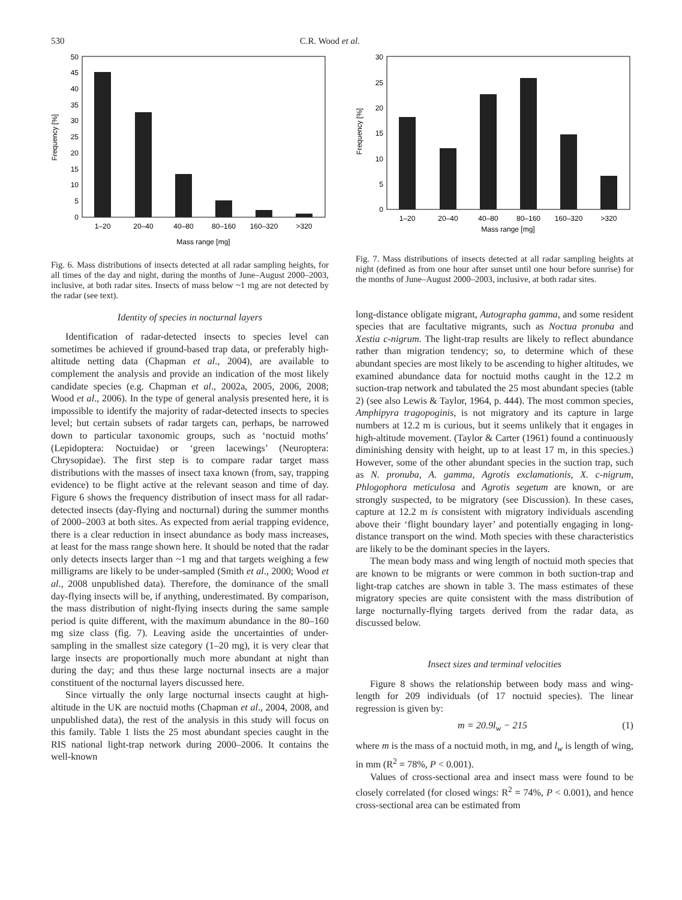530 C.R. Wood et al.
0
5
10
15
20
25
30
35
40
45
50
Frequency [%]
1–20
20–40
40–80
80–160
160–320
>320
Mass range [mg]
Fig. 6. Mass distributions of insects detected at all radar sampling heights, for all times of the day and night, during the months of June–August 2000–2003, inclusive, at both radar sites. Insects of mass below ~1 mg are not detected by the radar (see text).
Identity of species in nocturnal layers
Identification of radar-detected insects to species level can sometimes be achieved if ground-based trap data, or preferably high-altitude netting data (Chapman et al., 2004), are available to complement the analysis and provide an indication of the most likely candidate species (e.g. Chapman et al., 2002a, 2005, 2006, 2008; Wood et al., 2006). In the type of general analysis presented here, it is impossible to identify the majority of radar-detected insects to species level; but certain subsets of radar targets can, perhaps, be narrowed down to particular taxonomic groups, such as ‘noctuid moths’ (Lepidoptera: Noctuidae) or ‘green lacewings’ (Neuroptera: Chrysopidae). The first step is to compare radar target mass distributions with the masses of insect taxa known (from, say, trapping evidence) to be flight active at the relevant season and time of day. Figure 6 shows the frequency distribution of insect mass for all radar-detected insects (day-flying and nocturnal) during the summer months of 2000–2003 at both sites. As expected from aerial trapping evidence, there is a clear reduction in insect abundance as body mass increases, at least for the mass range shown here. It should be noted that the radar only detects insects larger than ~1 mg and that targets weighing a few milligrams are likely to be under-sampled (Smith et al., 2000; Wood et al., 2008 unpublished data). Therefore, the dominance of the small day-flying insects will be, if anything, underestimated. By comparison, the mass distribution of night-flying insects during the same sample period is quite different, with the maximum abundance in the 80–160 mg size class (fig. 7). Leaving aside the uncertainties of under-sampling in the smallest size category (1–20 mg), it is very clear that large insects are proportionally much more abundant at night than during the day; and thus these large nocturnal insects are a major constituent of the nocturnal layers discussed here.
Since virtually the only large nocturnal insects caught at high-altitude in the UK are noctuid moths (Chapman et al., 2004, 2008, and unpublished data), the rest of the analysis in this study will focus on this family. Table 1 lists the 25 most abundant species caught in the RIS national light-trap network during 2000–2006. It contains the well-known
0
5
10
15
20
25
30
Frequency [%]
1–20
20–40
40–80
80–160
160–320
>320
Mass range [mg]
Fig. 7. Mass distributions of insects detected at all radar sampling heights at night (defined as from one hour after sunset until one hour before sunrise) for the months of June–August 2000–2003, inclusive, at both radar sites.
long-distance obligate migrant, Autographa gamma, and some resident species that are facultative migrants, such as Noctua pronuba and Xestia c-nigrum. The light-trap results are likely to reflect abundance rather than migration tendency; so, to determine which of these abundant species are most likely to be ascending to higher altitudes, we examined abundance data for noctuid moths caught in the 12.2 m suction-trap network and tabulated the 25 most abundant species (table 2) (see also Lewis & Taylor, 1964, p. 444). The most common species, Amphipyra tragopoginis, is not migratory and its capture in large numbers at 12.2 m is curious, but it seems unlikely that it engages in high-altitude movement. (Taylor & Carter (1961) found a continuously diminishing density with height, up to at least 17 m, in this species.) However, some of the other abundant species in the suction trap, such as N. pronuba, A. gamma, Agrotis exclamationis, X. c-nigrum, Phlogophora meticulosa and Agrotis segetum are known, or are strongly suspected, to be migratory (see Discussion). In these cases, capture at 12.2 m is consistent with migratory individuals ascending above their ‘flight boundary layer’ and potentially engaging in long-distance transport on the wind. Moth species with these characteristics are likely to be the dominant species in the layers.
The mean body mass and wing length of noctuid moth species that are known to be migrants or were common in both suction-trap and light-trap catches are shown in table 3. The mass estimates of these migratory species are quite consistent with the mass distribution of large nocturnally-flying targets derived from the radar data, as discussed below.
Insect sizes and terminal velocities
Figure 8 shows the relationship between body mass and wing-length for 209 individuals (of 17 noctuid species). The linear regression is given by:
m = 20.9l<sub>w</sub> − 215 (1)
where m is the mass of a noctuid moth, in mg, and l<sub>w</sub> is length of wing, in mm (R<sup>2</sup> = 78%, P < 0.001).
Values of cross-sectional area and insect mass were found to be closely correlated (for closed wings: R<sup>2</sup> = 74%, P < 0.001), and hence cross-sectional area can be estimated from